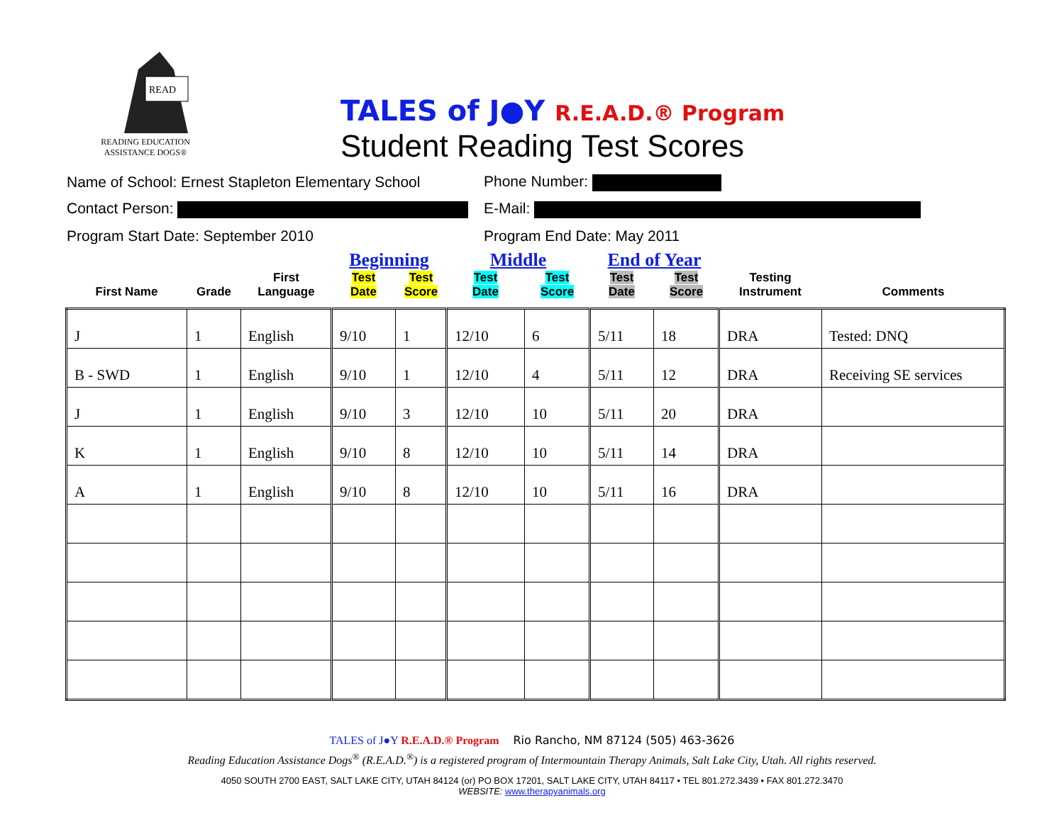READ
READING EDUCATION
ASSISTANCE DOGS®
TALES of J●Y R.E.A.D.® Program
Student Reading Test Scores
Name of School: Ernest Stapleton Elementary School
Phone Number:
Contact Person: E-Mail:
Program Start Date: September 2010 Program End Date: May 2011
| | | | Beginning | | Middle | | End of Year | | | |
| --- | --- | --- | --- | --- | --- | --- | --- | --- | --- | --- |
| First Name | Grade | First Language | Test Date | Test Score | Test Date | Test Score | Test Date | Test Score | Testing Instrument | Comments |
| J | 1 | English | 9/10 | 1 | 12/10 | 6 | 5/11 | 18 | DRA | Tested: DNQ |
| B - SWD | 1 | English | 9/10 | 1 | 12/10 | 4 | 5/11 | 12 | DRA | Receiving SE services |
| J | 1 | English | 9/10 | 3 | 12/10 | 10 | 5/11 | 20 | DRA | |
| K | 1 | English | 9/10 | 8 | 12/10 | 10 | 5/11 | 14 | DRA | |
| A | 1 | English | 9/10 | 8 | 12/10 | 10 | 5/11 | 16 | DRA | |
TALES of J●Y R.E.A.D.® Program Rio Rancho, NM 87124 (505) 463-3626
Reading Education Assistance Dogs<sup>®</sup> (R.E.A.D.<sup>®</sup>) is a registered program of Intermountain Therapy Animals, Salt Lake City, Utah. All rights reserved.
4050 SOUTH 2700 EAST, SALT LAKE CITY, UTAH 84124 (or) PO BOX 17201, SALT LAKE CITY, UTAH 84117 • TEL 801.272.3439 • FAX 801.272.3470
WEBSITE: www.therapyanimals.org